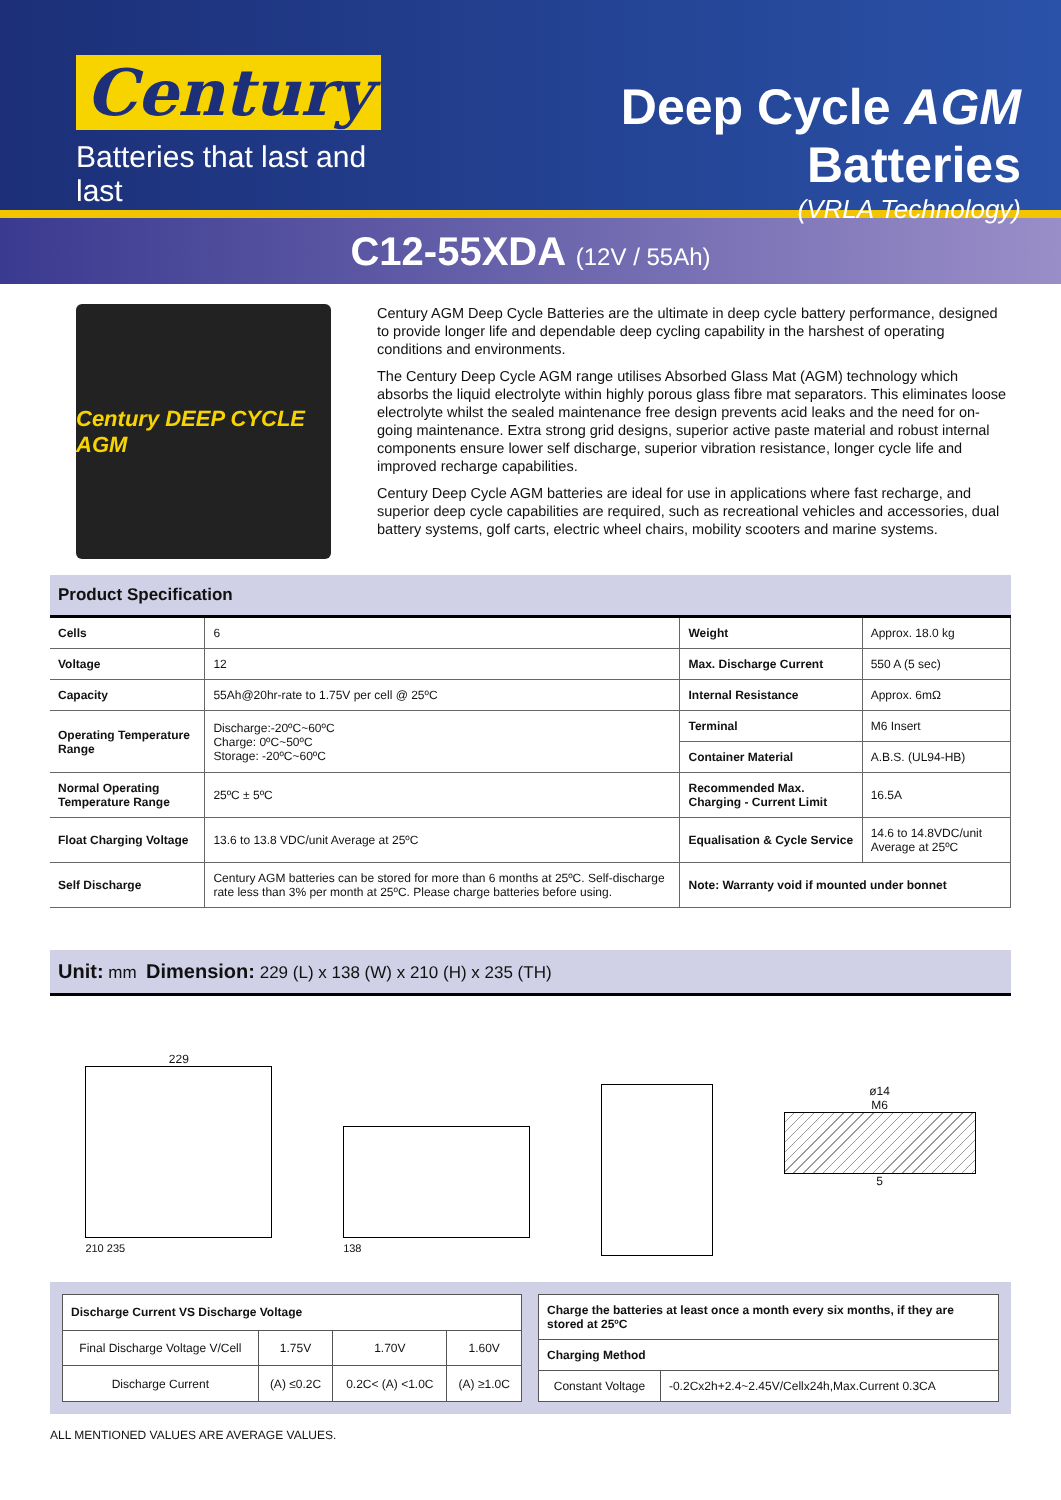Century
Batteries that last and last
Deep Cycle AGM Batteries
(VRLA Technology)
C12-55XDA (12V / 55Ah)
Century DEEP CYCLE AGM
Century AGM Deep Cycle Batteries are the ultimate in deep cycle battery performance, designed to provide longer life and dependable deep cycling capability in the harshest of operating conditions and environments.
The Century Deep Cycle AGM range utilises Absorbed Glass Mat (AGM) technology which absorbs the liquid electrolyte within highly porous glass fibre mat separators. This eliminates loose electrolyte whilst the sealed maintenance free design prevents acid leaks and the need for on-going maintenance. Extra strong grid designs, superior active paste material and robust internal components ensure lower self discharge, superior vibration resistance, longer cycle life and improved recharge capabilities.
Century Deep Cycle AGM batteries are ideal for use in applications where fast recharge, and superior deep cycle capabilities are required, such as recreational vehicles and accessories, dual battery systems, golf carts, electric wheel chairs, mobility scooters and marine systems.
Product Specification
| Cells | 6 | Weight | Approx. 18.0 kg |
| Voltage | 12 | Max. Discharge Current | 550 A (5 sec) |
| Capacity | 55Ah@20hr-rate to 1.75V per cell @ 25ºC | Internal Resistance | Approx. 6mΩ |
| Operating Temperature Range | Discharge:-20ºC~60ºC Charge: 0ºC~50ºC Storage: -20ºC~60ºC | Terminal | M6 Insert |
| | | Container Material | A.B.S. (UL94-HB) |
| Normal Operating Temperature Range | 25ºC ± 5ºC | Recommended Max. Charging - Current Limit | 16.5A |
| Float Charging Voltage | 13.6 to 13.8 VDC/unit Average at 25ºC | Equalisation & Cycle Service | 14.6 to 14.8VDC/unit Average at 25ºC |
| Self Discharge | Century AGM batteries can be stored for more than 6 months at 25ºC. Self-discharge rate less than 3% per month at 25ºC. Please charge batteries before using. | Note: Warranty void if mounted under bonnet | |
Unit: mm Dimension: 229 (L) x 138 (W) x 210 (H) x 235 (TH)
229
210 235
138
ø14
M6
5
| Discharge Current VS Discharge Voltage | | | |
| --- | --- | --- | --- |
| Final Discharge Voltage V/Cell | 1.75V | 1.70V | 1.60V |
| Discharge Current | (A) ≤0.2C | 0.2C< (A) <1.0C | (A) ≥1.0C |
| Charge the batteries at least once a month every six months, if they are stored at 25ºC | |
| --- | --- |
| Charging Method | |
| Constant Voltage | -0.2Cx2h+2.4~2.45V/Cellx24h,Max.Current 0.3CA |
ALL MENTIONED VALUES ARE AVERAGE VALUES.